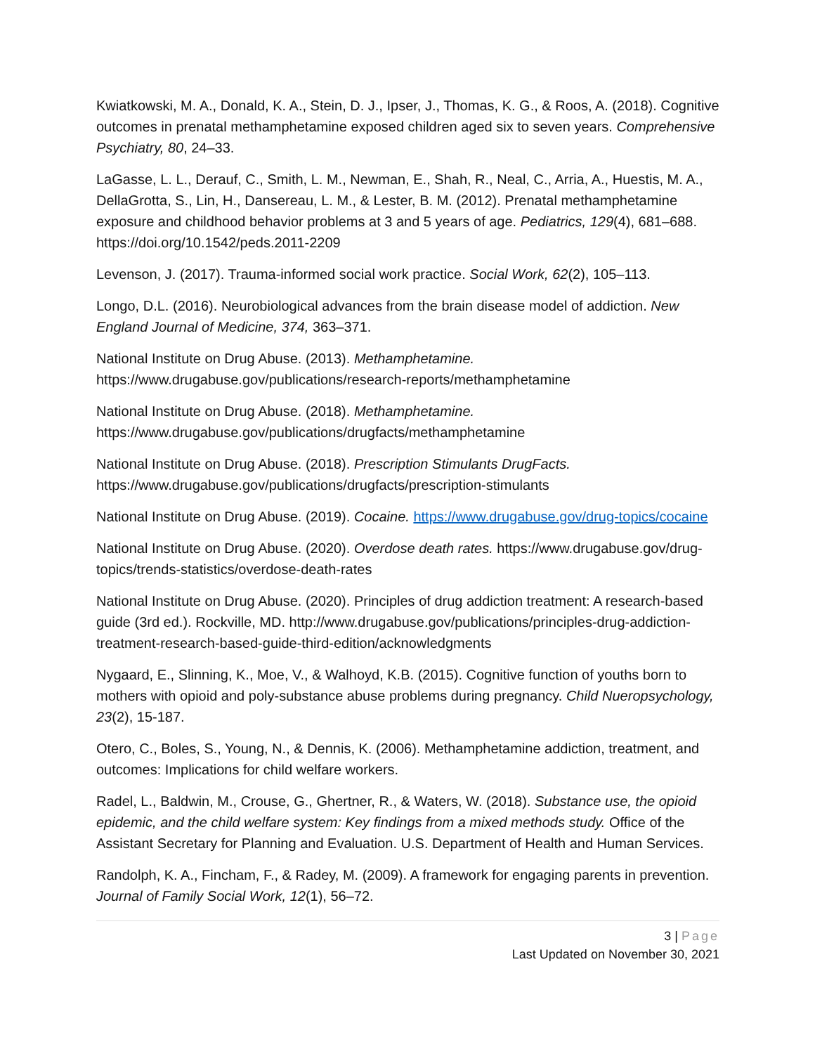Kwiatkowski, M. A., Donald, K. A., Stein, D. J., Ipser, J., Thomas, K. G., & Roos, A. (2018). Cognitive outcomes in prenatal methamphetamine exposed children aged six to seven years. Comprehensive Psychiatry, 80, 24–33.
LaGasse, L. L., Derauf, C., Smith, L. M., Newman, E., Shah, R., Neal, C., Arria, A., Huestis, M. A., DellaGrotta, S., Lin, H., Dansereau, L. M., & Lester, B. M. (2012). Prenatal methamphetamine exposure and childhood behavior problems at 3 and 5 years of age. Pediatrics, 129(4), 681–688. https://doi.org/10.1542/peds.2011-2209
Levenson, J. (2017). Trauma-informed social work practice. Social Work, 62(2), 105–113.
Longo, D.L. (2016). Neurobiological advances from the brain disease model of addiction. New England Journal of Medicine, 374, 363–371.
National Institute on Drug Abuse. (2013). Methamphetamine. https://www.drugabuse.gov/publications/research-reports/methamphetamine
National Institute on Drug Abuse. (2018). Methamphetamine. https://www.drugabuse.gov/publications/drugfacts/methamphetamine
National Institute on Drug Abuse. (2018). Prescription Stimulants DrugFacts. https://www.drugabuse.gov/publications/drugfacts/prescription-stimulants
National Institute on Drug Abuse. (2019). Cocaine. https://www.drugabuse.gov/drug-topics/cocaine
National Institute on Drug Abuse. (2020). Overdose death rates. https://www.drugabuse.gov/drug-topics/trends-statistics/overdose-death-rates
National Institute on Drug Abuse. (2020). Principles of drug addiction treatment: A research-based guide (3rd ed.). Rockville, MD. http://www.drugabuse.gov/publications/principles-drug-addiction-treatment-research-based-guide-third-edition/acknowledgments
Nygaard, E., Slinning, K., Moe, V., & Walhoyd, K.B. (2015). Cognitive function of youths born to mothers with opioid and poly-substance abuse problems during pregnancy. Child Nueropsychology, 23(2), 15-187.
Otero, C., Boles, S., Young, N., & Dennis, K. (2006). Methamphetamine addiction, treatment, and outcomes: Implications for child welfare workers.
Radel, L., Baldwin, M., Crouse, G., Ghertner, R., & Waters, W. (2018). Substance use, the opioid epidemic, and the child welfare system: Key findings from a mixed methods study. Office of the Assistant Secretary for Planning and Evaluation. U.S. Department of Health and Human Services.
Randolph, K. A., Fincham, F., & Radey, M. (2009). A framework for engaging parents in prevention. Journal of Family Social Work, 12(1), 56–72.
3 | Page
Last Updated on November 30, 2021